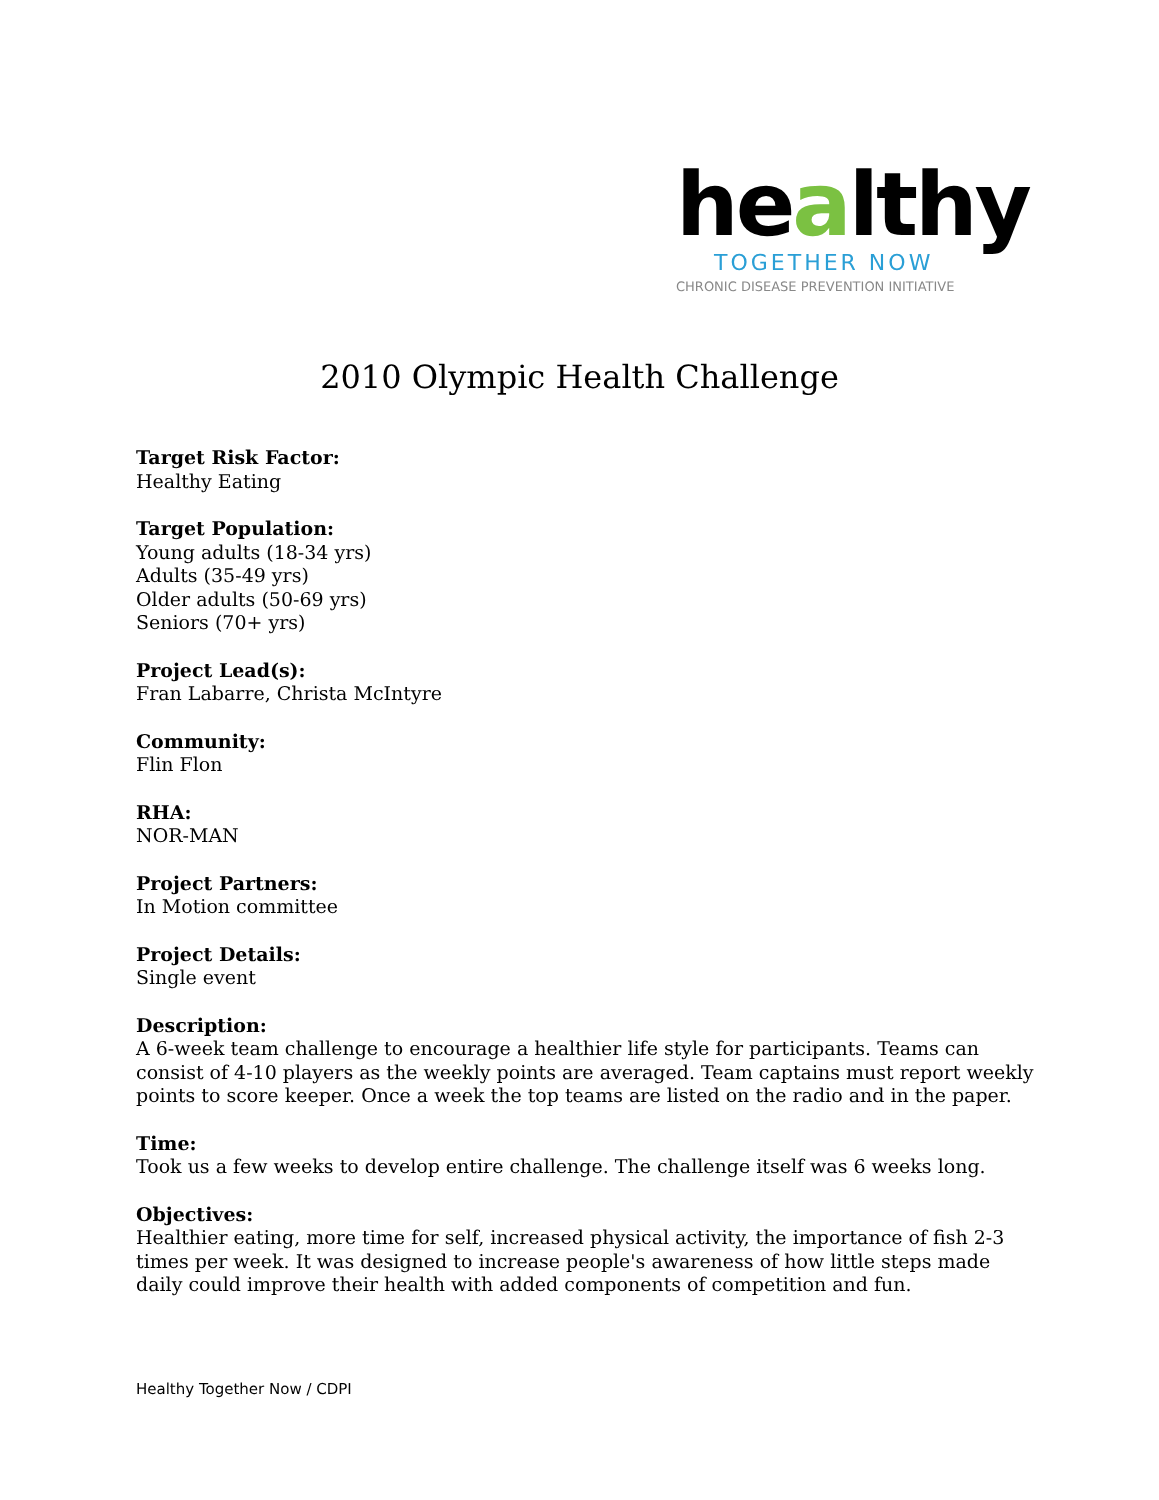healthy
TOGETHER NOW
CHRONIC DISEASE PREVENTION INITIATIVE
2010 Olympic Health Challenge
Target Risk Factor:
Healthy Eating
Target Population:
Young adults (18-34 yrs)
Adults (35-49 yrs)
Older adults (50-69 yrs)
Seniors (70+ yrs)
Project Lead(s):
Fran Labarre, Christa McIntyre
Community:
Flin Flon
RHA:
NOR-MAN
Project Partners:
In Motion committee
Project Details:
Single event
Description:
A 6-week team challenge to encourage a healthier life style for participants. Teams can consist of 4-10 players as the weekly points are averaged. Team captains must report weekly points to score keeper. Once a week the top teams are listed on the radio and in the paper.
Time:
Took us a few weeks to develop entire challenge. The challenge itself was 6 weeks long.
Objectives:
Healthier eating, more time for self, increased physical activity, the importance of fish 2-3 times per week. It was designed to increase people's awareness of how little steps made daily could improve their health with added components of competition and fun.
Healthy Together Now / CDPI